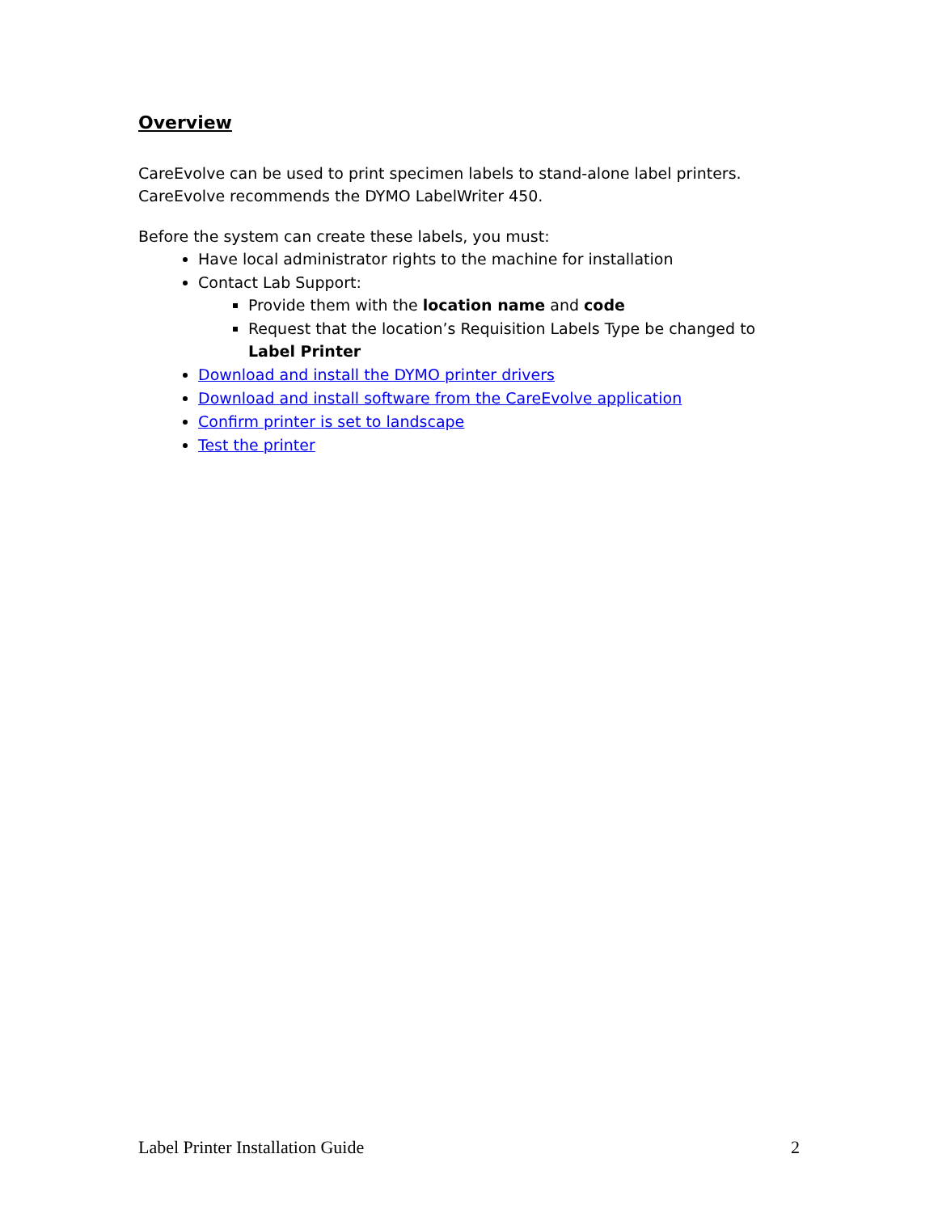Overview
CareEvolve can be used to print specimen labels to stand-alone label printers.
CareEvolve recommends the DYMO LabelWriter 450.
Before the system can create these labels, you must:
Have local administrator rights to the machine for installation
Contact Lab Support:
Provide them with the location name and code
Request that the location’s Requisition Labels Type be changed to Label Printer
Download and install the DYMO printer drivers
Download and install software from the CareEvolve application
Confirm printer is set to landscape
Test the printer
Label Printer Installation Guide 2